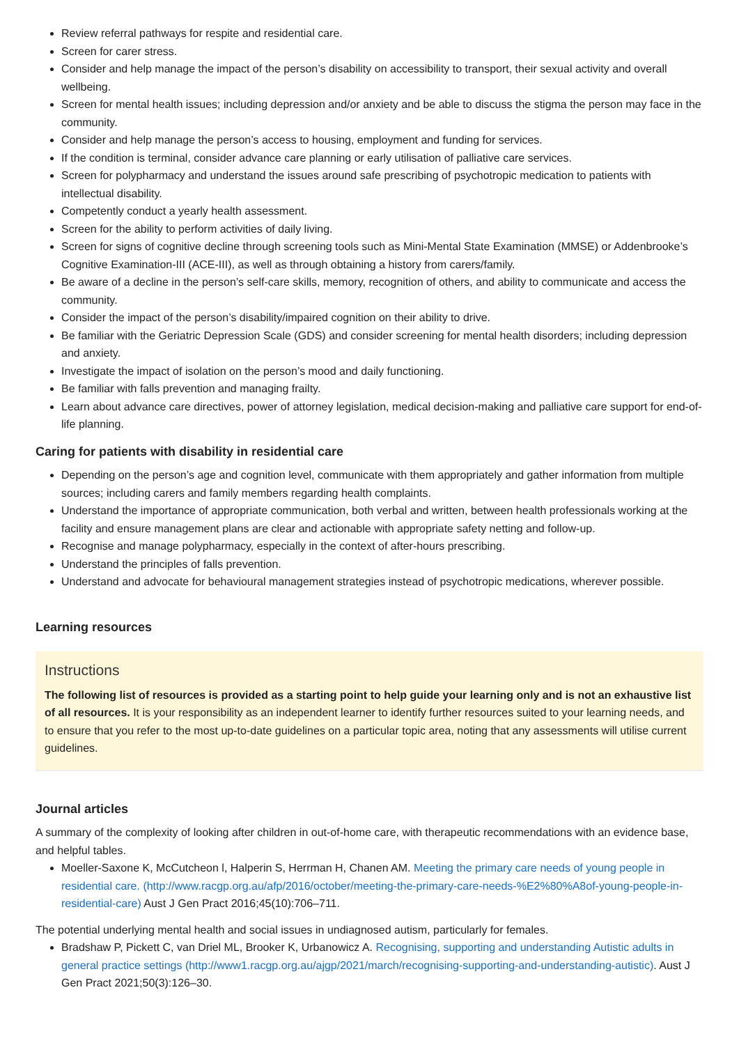Review referral pathways for respite and residential care.
Screen for carer stress.
Consider and help manage the impact of the person’s disability on accessibility to transport, their sexual activity and overall wellbeing.
Screen for mental health issues; including depression and/or anxiety and be able to discuss the stigma the person may face in the community.
Consider and help manage the person’s access to housing, employment and funding for services.
If the condition is terminal, consider advance care planning or early utilisation of palliative care services.
Screen for polypharmacy and understand the issues around safe prescribing of psychotropic medication to patients with intellectual disability.
Competently conduct a yearly health assessment.
Screen for the ability to perform activities of daily living.
Screen for signs of cognitive decline through screening tools such as Mini-Mental State Examination (MMSE) or Addenbrooke’s Cognitive Examination-III (ACE-III), as well as through obtaining a history from carers/family.
Be aware of a decline in the person’s self-care skills, memory, recognition of others, and ability to communicate and access the community.
Consider the impact of the person’s disability/impaired cognition on their ability to drive.
Be familiar with the Geriatric Depression Scale (GDS) and consider screening for mental health disorders; including depression and anxiety.
Investigate the impact of isolation on the person’s mood and daily functioning.
Be familiar with falls prevention and managing frailty.
Learn about advance care directives, power of attorney legislation, medical decision-making and palliative care support for end-of-life planning.
Caring for patients with disability in residential care
Depending on the person’s age and cognition level, communicate with them appropriately and gather information from multiple sources; including carers and family members regarding health complaints.
Understand the importance of appropriate communication, both verbal and written, between health professionals working at the facility and ensure management plans are clear and actionable with appropriate safety netting and follow-up.
Recognise and manage polypharmacy, especially in the context of after-hours prescribing.
Understand the principles of falls prevention.
Understand and advocate for behavioural management strategies instead of psychotropic medications, wherever possible.
Learning resources
Instructions
The following list of resources is provided as a starting point to help guide your learning only and is not an exhaustive list of all resources. It is your responsibility as an independent learner to identify further resources suited to your learning needs, and to ensure that you refer to the most up-to-date guidelines on a particular topic area, noting that any assessments will utilise current guidelines.
Journal articles
A summary of the complexity of looking after children in out-of-home care, with therapeutic recommendations with an evidence base, and helpful tables.
Moeller-Saxone K, McCutcheon l, Halperin S, Herrman H, Chanen AM. Meeting the primary care needs of young people in residential care. (http://www.racgp.org.au/afp/2016/october/meeting-the-primary-care-needs-%E2%80%A8of-young-people-in-residential-care) Aust J Gen Pract 2016;45(10):706–711.
The potential underlying mental health and social issues in undiagnosed autism, particularly for females.
Bradshaw P, Pickett C, van Driel ML, Brooker K, Urbanowicz A. Recognising, supporting and understanding Autistic adults in general practice settings (http://www1.racgp.org.au/ajgp/2021/march/recognising-supporting-and-understanding-autistic). Aust J Gen Pract 2021;50(3):126–30.